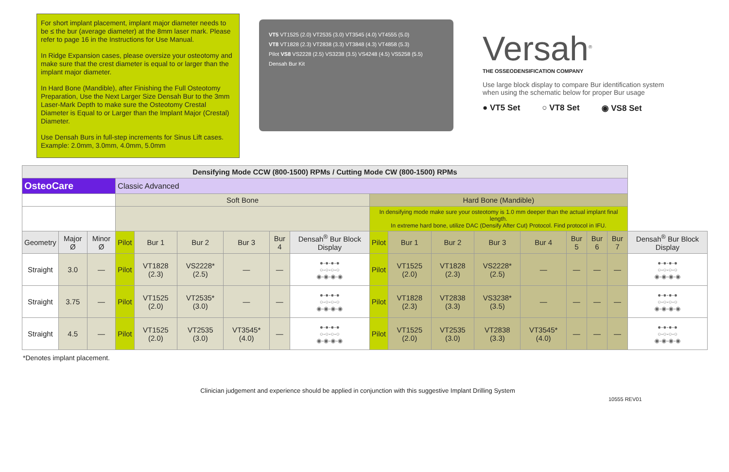For short implant placement, implant major diameter needs to be ≤ the bur (average diameter) at the 8mm laser mark. Please refer to page 16 in the Instructions for Use Manual.
In Ridge Expansion cases, please oversize your osteotomy and make sure that the crest diameter is equal to or larger than the implant major diameter.
In Hard Bone (Mandible), after Finishing the Full Osteotomy Preparation, Use the Next Larger Size Densah Bur to the 3mm Laser-Mark Depth to make sure the Osteotomy Crestal Diameter is Equal to or Larger than the Implant Major (Crestal) Diameter.
Use Densah Burs in full-step increments for Sinus Lift cases. Example: 2.0mm, 3.0mm, 4.0mm, 5.0mm
VT5 VT1525 (2.0) VT2535 (3.0) VT3545 (4.0) VT4555 (5.0)
VT8 VT1828 (2.3) VT2838 (3.3) VT3848 (4.3) VT4858 (5.3)
Pilot VS8 VS2228 (2.5) VS3238 (3.5) VS4248 (4.5) VS5258 (5.5)
Densah Bur Kit
Versah<sup>®</sup>
THE OSSEODENSIFICATION COMPANY
Use large block display to compare Bur identification system when using the schematic below for proper Bur usage
● VT5 Set ○ VT8 Set ◉ VS8 Set
| Densifying Mode CCW (800-1500) RPMs / Cutting Mode CW (800-1500) RPMs | | | | | | | | | | | | | | | | | |
| OsteoCare | | | Classic Advanced | | | | | | | | | | | | | | |
| | | | Soft Bone | | | | | | Hard Bone (Mandible) | | | | | | | | |
| | | | | | | | | | In densifying mode make sure your osteotomy is 1.0 mm deeper than the actual implant final length. In extreme hard bone, utilize DAC (Densify After Cut) Protocol. Find protocol in IFU. | | | | | | | | |
| Geometry | Major Ø | Minor Ø | Pilot | Bur 1 | Bur 2 | Bur 3 | Bur 4 | Densah<sup>®</sup> Bur Block Display | Pilot | Bur 1 | Bur 2 | Bur 3 | Bur 4 | Bur 5 | Bur 6 | Bur 7 | Densah<sup>®</sup> Bur Block Display |
| Straight | 3.0 | — | Pilot | VT1828 (2.3) | VS2228* (2.5) | — | — | ●-●-●-● ○-○-○-○ ◉-◉-◉-◉ | Pilot | VT1525 (2.0) | VT1828 (2.3) | VS2228* (2.5) | — | — | — | — | ●-●-●-● ○-○-○-○ ◉-◉-◉-◉ |
| Straight | 3.75 | — | Pilot | VT1525 (2.0) | VT2535* (3.0) | — | — | ●-●-●-● ○-○-○-○ ◉-◉-◉-◉ | Pilot | VT1828 (2.3) | VT2838 (3.3) | VS3238* (3.5) | — | — | — | — | ●-●-●-● ○-○-○-○ ◉-◉-◉-◉ |
| Straight | 4.5 | — | Pilot | VT1525 (2.0) | VT2535 (3.0) | VT3545* (4.0) | — | ●-●-●-● ○-○-○-○ ◉-◉-◉-◉ | Pilot | VT1525 (2.0) | VT2535 (3.0) | VT2838 (3.3) | VT3545* (4.0) | — | — | — | ●-●-●-● ○-○-○-○ ◉-◉-◉-◉ |
*Denotes implant placement.
Clinician judgement and experience should be applied in conjunction with this suggestive Implant Drilling System
10555 REV01